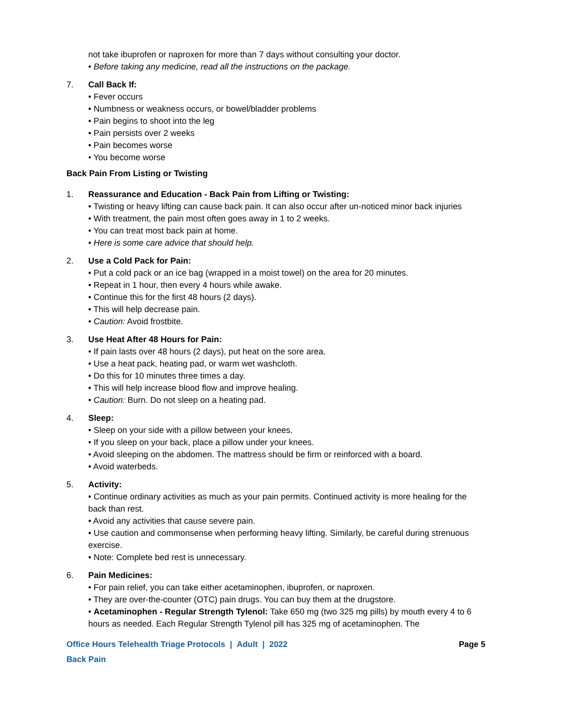not take ibuprofen or naproxen for more than 7 days without consulting your doctor.
• Before taking any medicine, read all the instructions on the package.
7. Call Back If:
• Fever occurs
• Numbness or weakness occurs, or bowel/bladder problems
• Pain begins to shoot into the leg
• Pain persists over 2 weeks
• Pain becomes worse
• You become worse
Back Pain From Listing or Twisting
1. Reassurance and Education - Back Pain from Lifting or Twisting:
• Twisting or heavy lifting can cause back pain. It can also occur after un-noticed minor back injuries
• With treatment, the pain most often goes away in 1 to 2 weeks.
• You can treat most back pain at home.
• Here is some care advice that should help.
2. Use a Cold Pack for Pain:
• Put a cold pack or an ice bag (wrapped in a moist towel) on the area for 20 minutes.
• Repeat in 1 hour, then every 4 hours while awake.
• Continue this for the first 48 hours (2 days).
• This will help decrease pain.
• Caution: Avoid frostbite.
3. Use Heat After 48 Hours for Pain:
• If pain lasts over 48 hours (2 days), put heat on the sore area.
• Use a heat pack, heating pad, or warm wet washcloth.
• Do this for 10 minutes three times a day.
• This will help increase blood flow and improve healing.
• Caution: Burn. Do not sleep on a heating pad.
4. Sleep:
• Sleep on your side with a pillow between your knees.
• If you sleep on your back, place a pillow under your knees.
• Avoid sleeping on the abdomen. The mattress should be firm or reinforced with a board.
• Avoid waterbeds.
5. Activity:
• Continue ordinary activities as much as your pain permits. Continued activity is more healing for the back than rest.
• Avoid any activities that cause severe pain.
• Use caution and commonsense when performing heavy lifting. Similarly, be careful during strenuous exercise.
• Note: Complete bed rest is unnecessary.
6. Pain Medicines:
• For pain relief, you can take either acetaminophen, ibuprofen, or naproxen.
• They are over-the-counter (OTC) pain drugs. You can buy them at the drugstore.
• Acetaminophen - Regular Strength Tylenol: Take 650 mg (two 325 mg pills) by mouth every 4 to 6 hours as needed. Each Regular Strength Tylenol pill has 325 mg of acetaminophen. The
Office Hours Telehealth Triage Protocols | Adult | 2022 Page 5
Back Pain